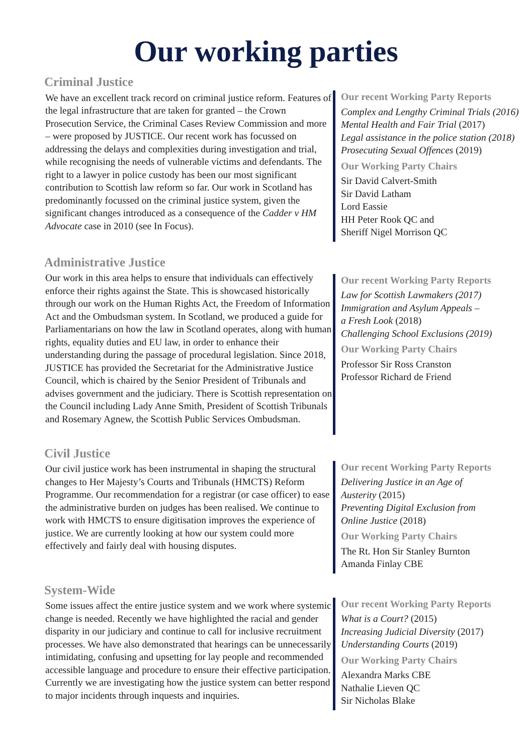Our working parties
Criminal Justice
We have an excellent track record on criminal justice reform. Features of the legal infrastructure that are taken for granted – the Crown Prosecution Service, the Criminal Cases Review Commission and more – were proposed by JUSTICE. Our recent work has focussed on addressing the delays and complexities during investigation and trial, while recognising the needs of vulnerable victims and defendants. The right to a lawyer in police custody has been our most significant contribution to Scottish law reform so far. Our work in Scotland has predominantly focussed on the criminal justice system, given the significant changes introduced as a consequence of the Cadder v HM Advocate case in 2010 (see In Focus).
Our recent Working Party Reports
Complex and Lengthy Criminal Trials (2016)
Mental Health and Fair Trial (2017)
Legal assistance in the police station (2018)
Prosecuting Sexual Offences (2019)
Our Working Party Chairs
Sir David Calvert-Smith
Sir David Latham
Lord Eassie
HH Peter Rook QC and
Sheriff Nigel Morrison QC
Administrative Justice
Our work in this area helps to ensure that individuals can effectively enforce their rights against the State. This is showcased historically through our work on the Human Rights Act, the Freedom of Information Act and the Ombudsman system. In Scotland, we produced a guide for Parliamentarians on how the law in Scotland operates, along with human rights, equality duties and EU law, in order to enhance their understanding during the passage of procedural legislation. Since 2018, JUSTICE has provided the Secretariat for the Administrative Justice Council, which is chaired by the Senior President of Tribunals and advises government and the judiciary. There is Scottish representation on the Council including Lady Anne Smith, President of Scottish Tribunals and Rosemary Agnew, the Scottish Public Services Ombudsman.
Our recent Working Party Reports
Law for Scottish Lawmakers (2017)
Immigration and Asylum Appeals –
a Fresh Look (2018)
Challenging School Exclusions (2019)
Our Working Party Chairs
Professor Sir Ross Cranston
Professor Richard de Friend
Civil Justice
Our civil justice work has been instrumental in shaping the structural changes to Her Majesty’s Courts and Tribunals (HMCTS) Reform Programme. Our recommendation for a registrar (or case officer) to ease the administrative burden on judges has been realised. We continue to work with HMCTS to ensure digitisation improves the experience of justice. We are currently looking at how our system could more effectively and fairly deal with housing disputes.
Our recent Working Party Reports
Delivering Justice in an Age of
Austerity (2015)
Preventing Digital Exclusion from
Online Justice (2018)
Our Working Party Chairs
The Rt. Hon Sir Stanley Burnton
Amanda Finlay CBE
System-Wide
Some issues affect the entire justice system and we work where systemic change is needed. Recently we have highlighted the racial and gender disparity in our judiciary and continue to call for inclusive recruitment processes. We have also demonstrated that hearings can be unnecessarily intimidating, confusing and upsetting for lay people and recommended accessible language and procedure to ensure their effective participation. Currently we are investigating how the justice system can better respond to major incidents through inquests and inquiries.
Our recent Working Party Reports
What is a Court? (2015)
Increasing Judicial Diversity (2017)
Understanding Courts (2019)
Our Working Party Chairs
Alexandra Marks CBE
Nathalie Lieven QC
Sir Nicholas Blake